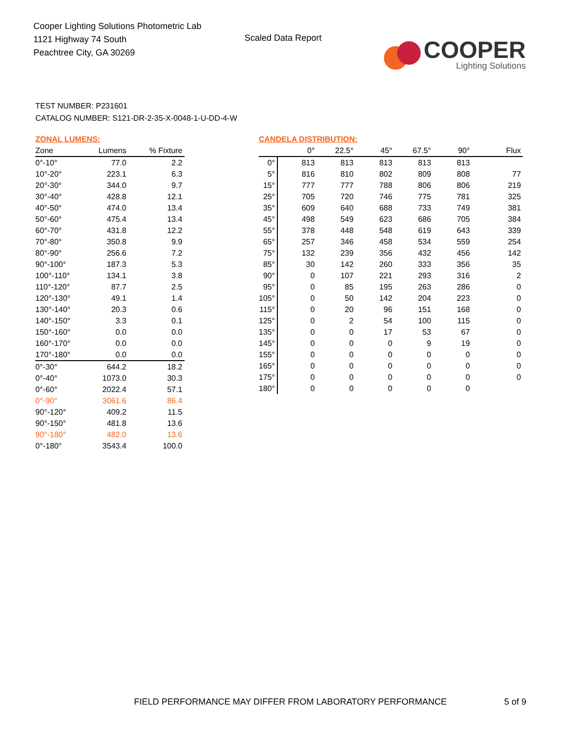Cooper Lighting Solutions Photometric Lab
1121 Highway 74 South
Peachtree City, GA 30269
Scaled Data Report
COOPER
Lighting Solutions
TEST NUMBER: P231601
CATALOG NUMBER: S121-DR-2-35-X-0048-1-U-DD-4-W
ZONAL LUMENS:
| Zone | Lumens | % Fixture |
| --- | --- | --- |
| 0°-10° | 77.0 | 2.2 |
| 10°-20° | 223.1 | 6.3 |
| 20°-30° | 344.0 | 9.7 |
| 30°-40° | 428.8 | 12.1 |
| 40°-50° | 474.0 | 13.4 |
| 50°-60° | 475.4 | 13.4 |
| 60°-70° | 431.8 | 12.2 |
| 70°-80° | 350.8 | 9.9 |
| 80°-90° | 256.6 | 7.2 |
| 90°-100° | 187.3 | 5.3 |
| 100°-110° | 134.1 | 3.8 |
| 110°-120° | 87.7 | 2.5 |
| 120°-130° | 49.1 | 1.4 |
| 130°-140° | 20.3 | 0.6 |
| 140°-150° | 3.3 | 0.1 |
| 150°-160° | 0.0 | 0.0 |
| 160°-170° | 0.0 | 0.0 |
| 170°-180° | 0.0 | 0.0 |
| 0°-30° | 644.2 | 18.2 |
| 0°-40° | 1073.0 | 30.3 |
| 0°-60° | 2022.4 | 57.1 |
| 0°-90° | 3061.6 | 86.4 |
| 90°-120° | 409.2 | 11.5 |
| 90°-150° | 481.8 | 13.6 |
| 90°-180° | 482.0 | 13.6 |
| 0°-180° | 3543.4 | 100.0 |
CANDELA DISTRIBUTION:
| | 0° | 22.5° | 45° | 67.5° | 90° | Flux |
| --- | --- | --- | --- | --- | --- | --- |
| 0° | 813 | 813 | 813 | 813 | 813 | |
| 5° | 816 | 810 | 802 | 809 | 808 | 77 |
| 15° | 777 | 777 | 788 | 806 | 806 | 219 |
| 25° | 705 | 720 | 746 | 775 | 781 | 325 |
| 35° | 609 | 640 | 688 | 733 | 749 | 381 |
| 45° | 498 | 549 | 623 | 686 | 705 | 384 |
| 55° | 378 | 448 | 548 | 619 | 643 | 339 |
| 65° | 257 | 346 | 458 | 534 | 559 | 254 |
| 75° | 132 | 239 | 356 | 432 | 456 | 142 |
| 85° | 30 | 142 | 260 | 333 | 356 | 35 |
| 90° | 0 | 107 | 221 | 293 | 316 | 2 |
| 95° | 0 | 85 | 195 | 263 | 286 | 0 |
| 105° | 0 | 50 | 142 | 204 | 223 | 0 |
| 115° | 0 | 20 | 96 | 151 | 168 | 0 |
| 125° | 0 | 2 | 54 | 100 | 115 | 0 |
| 135° | 0 | 0 | 17 | 53 | 67 | 0 |
| 145° | 0 | 0 | 0 | 9 | 19 | 0 |
| 155° | 0 | 0 | 0 | 0 | 0 | 0 |
| 165° | 0 | 0 | 0 | 0 | 0 | 0 |
| 175° | 0 | 0 | 0 | 0 | 0 | 0 |
| 180° | 0 | 0 | 0 | 0 | 0 | |
FIELD PERFORMANCE MAY DIFFER FROM LABORATORY PERFORMANCE
5 of 9